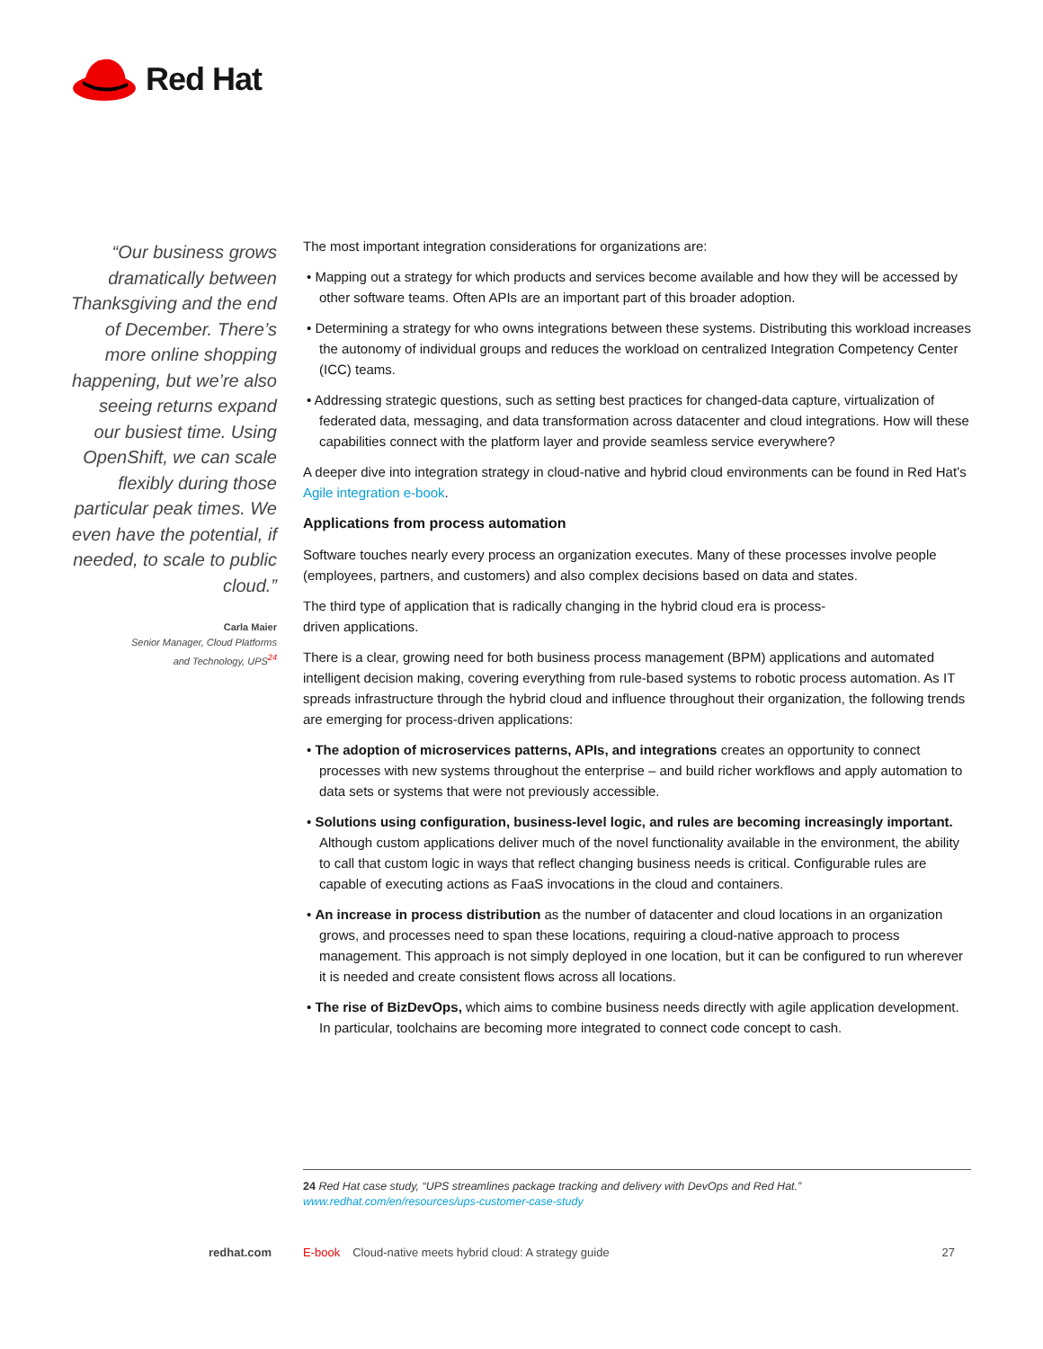Red Hat
“Our business grows dramatically between Thanksgiving and the end of December. There’s more online shopping happening, but we’re also seeing returns expand our busiest time. Using OpenShift, we can scale flexibly during those particular peak times. We even have the potential, if needed, to scale to public cloud.”
Carla Maier
Senior Manager, Cloud Platforms
and Technology, UPS<sup>24</sup>
The most important integration considerations for organizations are:
• Mapping out a strategy for which products and services become available and how they will be accessed by other software teams. Often APIs are an important part of this broader adoption.
• Determining a strategy for who owns integrations between these systems. Distributing this workload increases the autonomy of individual groups and reduces the workload on centralized Integration Competency Center (ICC) teams.
• Addressing strategic questions, such as setting best practices for changed-data capture, virtualization of federated data, messaging, and data transformation across datacenter and cloud integrations. How will these capabilities connect with the platform layer and provide seamless service everywhere?
A deeper dive into integration strategy in cloud-native and hybrid cloud environments can be found in Red Hat’s Agile integration e-book.
Applications from process automation
Software touches nearly every process an organization executes. Many of these processes involve people (employees, partners, and customers) and also complex decisions based on data and states.
The third type of application that is radically changing in the hybrid cloud era is process-
driven applications.
There is a clear, growing need for both business process management (BPM) applications and automated intelligent decision making, covering everything from rule-based systems to robotic process automation. As IT spreads infrastructure through the hybrid cloud and influence throughout their organization, the following trends are emerging for process-driven applications:
• The adoption of microservices patterns, APIs, and integrations creates an opportunity to connect processes with new systems throughout the enterprise – and build richer workflows and apply automation to data sets or systems that were not previously accessible.
• Solutions using configuration, business-level logic, and rules are becoming increasingly important. Although custom applications deliver much of the novel functionality available in the environment, the ability to call that custom logic in ways that reflect changing business needs is critical. Configurable rules are capable of executing actions as FaaS invocations in the cloud and containers.
• An increase in process distribution as the number of datacenter and cloud locations in an organization grows, and processes need to span these locations, requiring a cloud-native approach to process management. This approach is not simply deployed in one location, but it can be configured to run wherever it is needed and create consistent flows across all locations.
• The rise of BizDevOps, which aims to combine business needs directly with agile application development. In particular, toolchains are becoming more integrated to connect code concept to cash.
24 Red Hat case study, “UPS streamlines package tracking and delivery with DevOps and Red Hat.” www.redhat.com/en/resources/ups-customer-case-study
redhat.com E-book Cloud-native meets hybrid cloud: A strategy guide 27